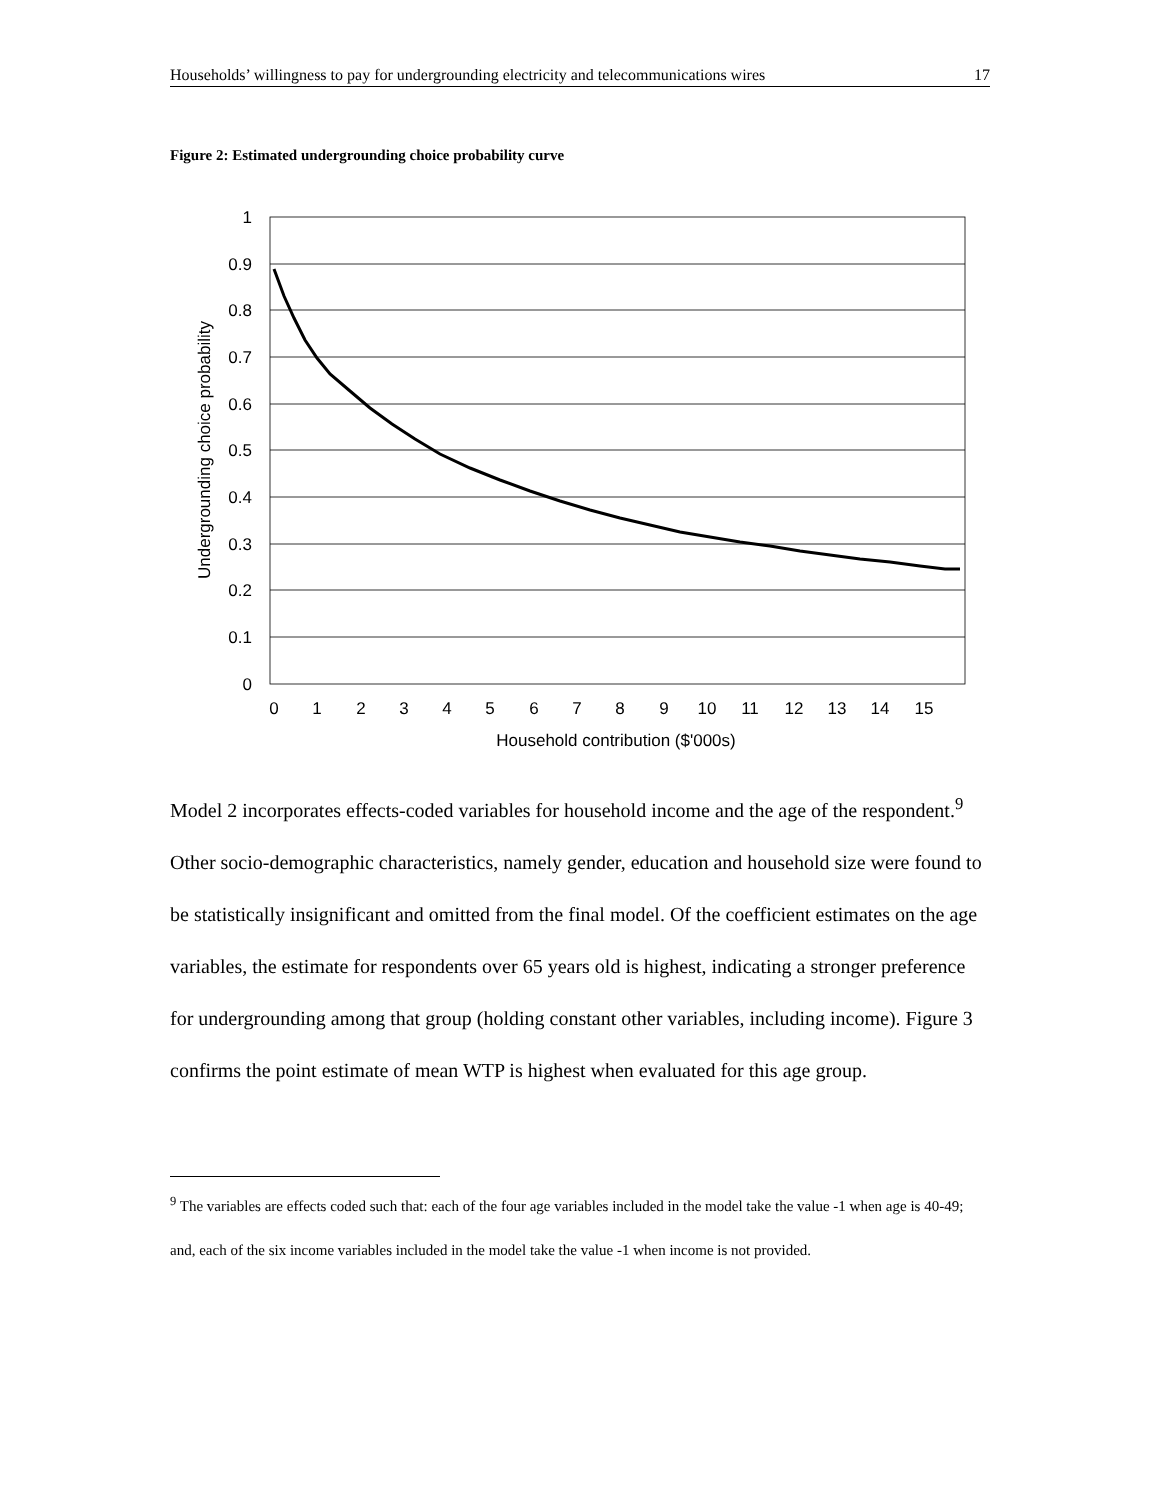Households’ willingness to pay for undergrounding electricity and telecommunications wires 17
Figure 2: Estimated undergrounding choice probability curve
1
0.9
0.8
0.7
0.6
0.5
0.4
0.3
0.2
0.1
0
0
1
2
3
4
5
6
7
8
9
10
11
12
13
14
15
Household contribution ($'000s)
Undergrounding choice probability
Model 2 incorporates effects-coded variables for household income and the age of the respondent.<sup>9</sup> Other socio-demographic characteristics, namely gender, education and household size were found to be statistically insignificant and omitted from the final model. Of the coefficient estimates on the age variables, the estimate for respondents over 65 years old is highest, indicating a stronger preference for undergrounding among that group (holding constant other variables, including income). Figure 3 confirms the point estimate of mean WTP is highest when evaluated for this age group.
<sup>9</sup> The variables are effects coded such that: each of the four age variables included in the model take the value -1 when age is 40-49; and, each of the six income variables included in the model take the value -1 when income is not provided.